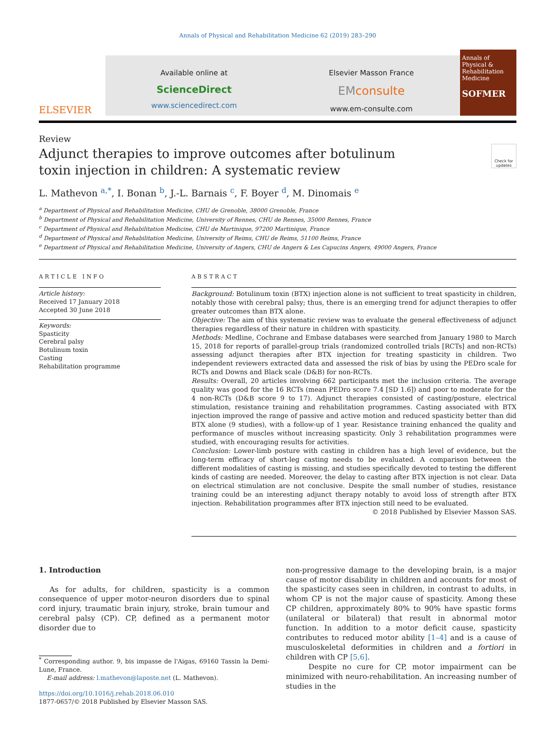Annals of Physical and Rehabilitation Medicine 62 (2019) 283–290
ELSEVIER
Available online at
ScienceDirect
www.sciencedirect.com
Elsevier Masson France
EMconsulte
www.em-consulte.com
Annals of Physical & Rehabilitation Medicine
SOFMER
Review
Adjunct therapies to improve outcomes after botulinum toxin injection in children: A systematic review
Check for updates
L. Mathevon <sup>a,*</sup>, I. Bonan <sup>b</sup>, J.-L. Barnais <sup>c</sup>, F. Boyer <sup>d</sup>, M. Dinomais <sup>e</sup>
<sup>a</sup> Department of Physical and Rehabilitation Medicine, CHU de Grenoble, 38000 Grenoble, France
<sup>b</sup> Department of Physical and Rehabilitation Medicine, University of Rennes, CHU de Rennes, 35000 Rennes, France
<sup>c</sup> Department of Physical and Rehabilitation Medicine, CHU de Martinique, 97200 Martinique, France
<sup>d</sup> Department of Physical and Rehabilitation Medicine, University of Reims, CHU de Reims, 51100 Reims, France
<sup>e</sup> Department of Physical and Rehabilitation Medicine, University of Angers, CHU de Angers & Les Capucins Angers, 49000 Angers, France
ARTICLE INFO
Article history:
Received 17 January 2018
Accepted 30 June 2018
Keywords:
Spasticity
Cerebral palsy
Botulinum toxin
Casting
Rehabilitation programme
ABSTRACT
Background: Botulinum toxin (BTX) injection alone is not sufficient to treat spasticity in children, notably those with cerebral palsy; thus, there is an emerging trend for adjunct therapies to offer greater outcomes than BTX alone.
Objective: The aim of this systematic review was to evaluate the general effectiveness of adjunct therapies regardless of their nature in children with spasticity.
Methods: Medline, Cochrane and Embase databases were searched from January 1980 to March 15, 2018 for reports of parallel-group trials (randomized controlled trials [RCTs] and non-RCTs) assessing adjunct therapies after BTX injection for treating spasticity in children. Two independent reviewers extracted data and assessed the risk of bias by using the PEDro scale for RCTs and Downs and Black scale (D&B) for non-RCTs.
Results: Overall, 20 articles involving 662 participants met the inclusion criteria. The average quality was good for the 16 RCTs (mean PEDro score 7.4 [SD 1.6]) and poor to moderate for the 4 non-RCTs (D&B score 9 to 17). Adjunct therapies consisted of casting/posture, electrical stimulation, resistance training and rehabilitation programmes. Casting associated with BTX injection improved the range of passive and active motion and reduced spasticity better than did BTX alone (9 studies), with a follow-up of 1 year. Resistance training enhanced the quality and performance of muscles without increasing spasticity. Only 3 rehabilitation programmes were studied, with encouraging results for activities.
Conclusion: Lower-limb posture with casting in children has a high level of evidence, but the long-term efficacy of short-leg casting needs to be evaluated. A comparison between the different modalities of casting is missing, and studies specifically devoted to testing the different kinds of casting are needed. Moreover, the delay to casting after BTX injection is not clear. Data on electrical stimulation are not conclusive. Despite the small number of studies, resistance training could be an interesting adjunct therapy notably to avoid loss of strength after BTX injection. Rehabilitation programmes after BTX injection still need to be evaluated.
© 2018 Published by Elsevier Masson SAS.
1. Introduction
As for adults, for children, spasticity is a common consequence of upper motor-neuron disorders due to spinal cord injury, traumatic brain injury, stroke, brain tumour and cerebral palsy (CP). CP, defined as a permanent motor disorder due to
<sup>*</sup> Corresponding author. 9, bis impasse de l'Aigas, 69160 Tassin la Demi-Lune, France.
E-mail address: l.mathevon@laposte.net (L. Mathevon).
https://doi.org/10.1016/j.rehab.2018.06.010
1877-0657/© 2018 Published by Elsevier Masson SAS.
non-progressive damage to the developing brain, is a major cause of motor disability in children and accounts for most of the spasticity cases seen in children, in contrast to adults, in whom CP is not the major cause of spasticity. Among these CP children, approximately 80% to 90% have spastic forms (unilateral or bilateral) that result in abnormal motor function. In addition to a motor deficit cause, spasticity contributes to reduced motor ability [1–4] and is a cause of musculoskeletal deformities in children and a fortiori in children with CP [5,6].
Despite no cure for CP, motor impairment can be minimized with neuro-rehabilitation. An increasing number of studies in the